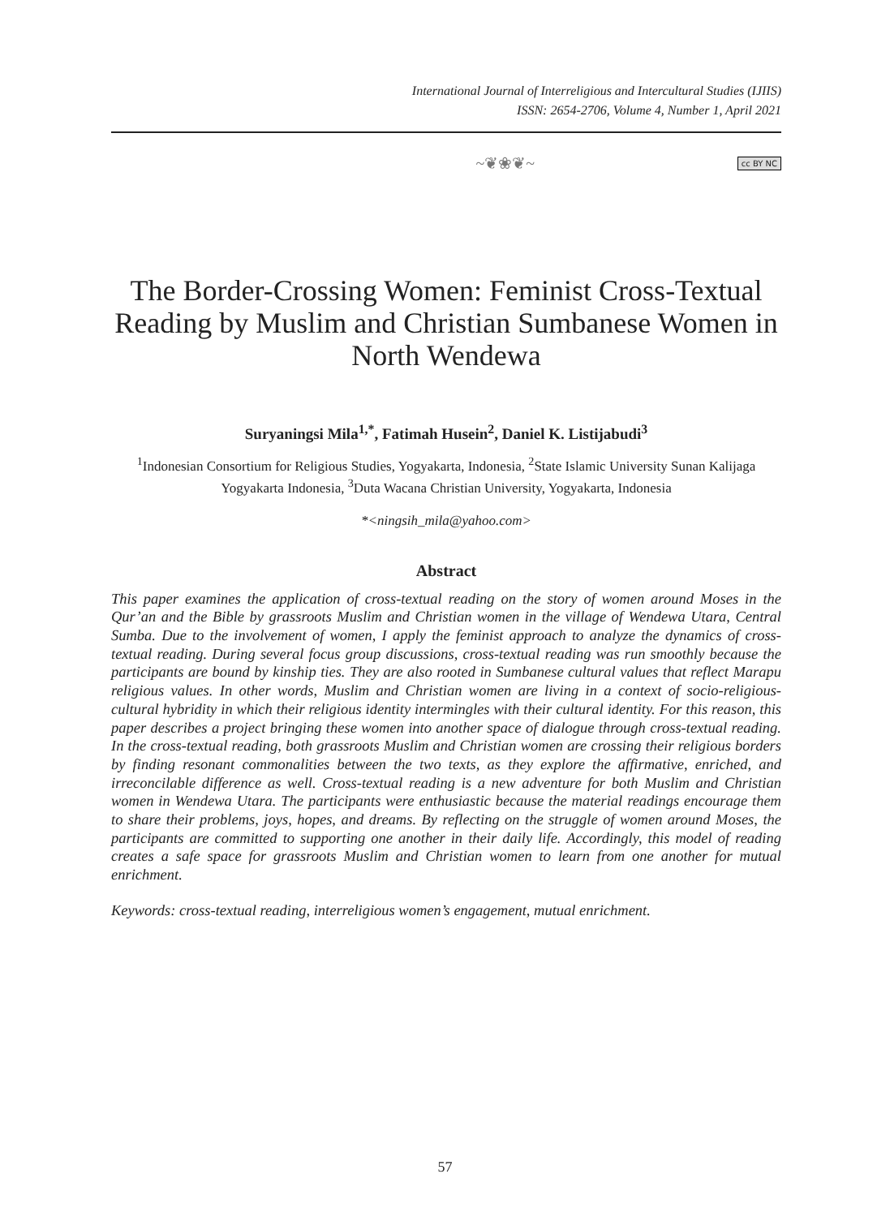International Journal of Interreligious and Intercultural Studies (IJIIS)
ISSN: 2654-2706, Volume 4, Number 1, April 2021
~❦❀❦~ cc BY NC
The Border-Crossing Women: Feminist Cross-Textual Reading by Muslim and Christian Sumbanese Women in North Wendewa
Suryaningsi Mila<sup>1,*</sup>, Fatimah Husein<sup>2</sup>, Daniel K. Listijabudi<sup>3</sup>
<sup>1</sup> Indonesian Consortium for Religious Studies, Yogyakarta, Indonesia, <sup>2</sup>State Islamic University Sunan Kalijaga Yogyakarta Indonesia, <sup>3</sup>Duta Wacana Christian University, Yogyakarta, Indonesia
*<ningsih_mila@yahoo.com>
Abstract
This paper examines the application of cross-textual reading on the story of women around Moses in the Qur’an and the Bible by grassroots Muslim and Christian women in the village of Wendewa Utara, Central Sumba. Due to the involvement of women, I apply the feminist approach to analyze the dynamics of cross-textual reading. During several focus group discussions, cross-textual reading was run smoothly because the participants are bound by kinship ties. They are also rooted in Sumbanese cultural values that reflect Marapu religious values. In other words, Muslim and Christian women are living in a context of socio-religious-cultural hybridity in which their religious identity intermingles with their cultural identity. For this reason, this paper describes a project bringing these women into another space of dialogue through cross-textual reading. In the cross-textual reading, both grassroots Muslim and Christian women are crossing their religious borders by finding resonant commonalities between the two texts, as they explore the affirmative, enriched, and irreconcilable difference as well. Cross-textual reading is a new adventure for both Muslim and Christian women in Wendewa Utara. The participants were enthusiastic because the material readings encourage them to share their problems, joys, hopes, and dreams. By reflecting on the struggle of women around Moses, the participants are committed to supporting one another in their daily life. Accordingly, this model of reading creates a safe space for grassroots Muslim and Christian women to learn from one another for mutual enrichment.
Keywords: cross-textual reading, interreligious women’s engagement, mutual enrichment.
57